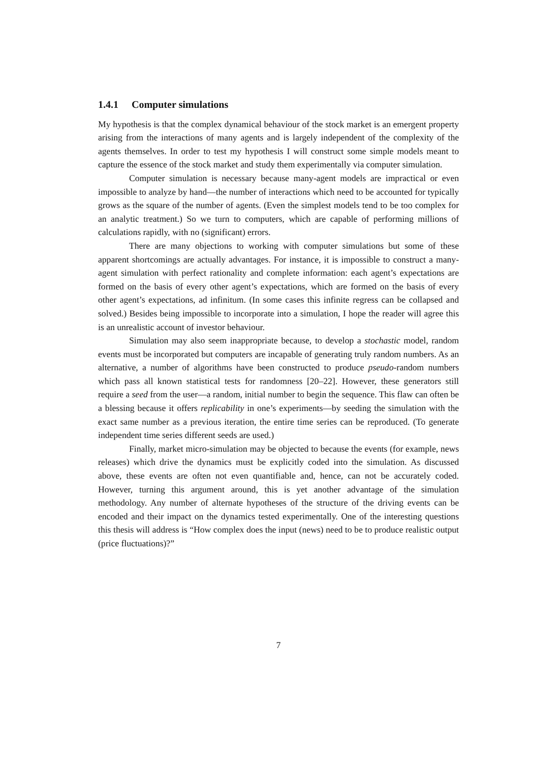1.4.1 Computer simulations
My hypothesis is that the complex dynamical behaviour of the stock market is an emergent property arising from the interactions of many agents and is largely independent of the complexity of the agents themselves. In order to test my hypothesis I will construct some simple models meant to capture the essence of the stock market and study them experimentally via computer simulation.
Computer simulation is necessary because many-agent models are impractical or even impossible to analyze by hand—the number of interactions which need to be accounted for typically grows as the square of the number of agents. (Even the simplest models tend to be too complex for an analytic treatment.) So we turn to computers, which are capable of performing millions of calculations rapidly, with no (significant) errors.
There are many objections to working with computer simulations but some of these apparent shortcomings are actually advantages. For instance, it is impossible to construct a many-agent simulation with perfect rationality and complete information: each agent’s expectations are formed on the basis of every other agent’s expectations, which are formed on the basis of every other agent’s expectations, ad infinitum. (In some cases this infinite regress can be collapsed and solved.) Besides being impossible to incorporate into a simulation, I hope the reader will agree this is an unrealistic account of investor behaviour.
Simulation may also seem inappropriate because, to develop a stochastic model, random events must be incorporated but computers are incapable of generating truly random numbers. As an alternative, a number of algorithms have been constructed to produce pseudo-random numbers which pass all known statistical tests for randomness [20–22]. However, these generators still require a seed from the user—a random, initial number to begin the sequence. This flaw can often be a blessing because it offers replicability in one’s experiments—by seeding the simulation with the exact same number as a previous iteration, the entire time series can be reproduced. (To generate independent time series different seeds are used.)
Finally, market micro-simulation may be objected to because the events (for example, news releases) which drive the dynamics must be explicitly coded into the simulation. As discussed above, these events are often not even quantifiable and, hence, can not be accurately coded. However, turning this argument around, this is yet another advantage of the simulation methodology. Any number of alternate hypotheses of the structure of the driving events can be encoded and their impact on the dynamics tested experimentally. One of the interesting questions this thesis will address is “How complex does the input (news) need to be to produce realistic output (price fluctuations)?”
7